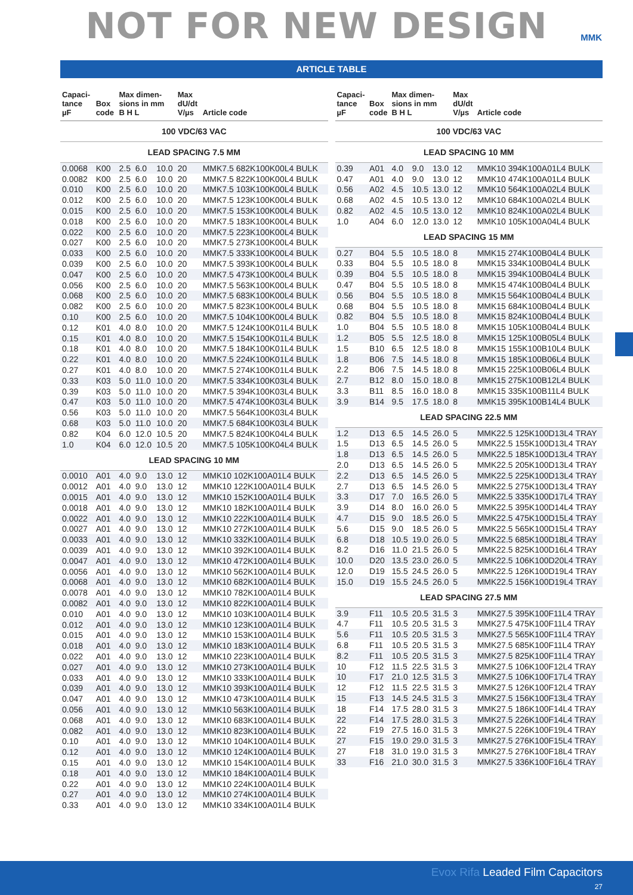NOT FOR NEW DESIGN
MMK
ARTICLE TABLE
| Capaci- tance µF | Box code | Max dimen- sions in mm B H L | | | Max dU/dt V/µs | Article code |
| --- | --- | --- | --- | --- | --- | --- |
| 100 VDC/63 VAC | | | | | | |
| LEAD SPACING 7.5 MM | | | | | | |
| 0.0068 | K00 | 2.5 | 6.0 | 10.0 | 20 | MMK7.5 682K100K00L4 BULK |
| 0.0082 | K00 | 2.5 | 6.0 | 10.0 | 20 | MMK7.5 822K100K00L4 BULK |
| 0.010 | K00 | 2.5 | 6.0 | 10.0 | 20 | MMK7.5 103K100K00L4 BULK |
| 0.012 | K00 | 2.5 | 6.0 | 10.0 | 20 | MMK7.5 123K100K00L4 BULK |
| 0.015 | K00 | 2.5 | 6.0 | 10.0 | 20 | MMK7.5 153K100K00L4 BULK |
| 0.018 | K00 | 2.5 | 6.0 | 10.0 | 20 | MMK7.5 183K100K00L4 BULK |
| 0.022 | K00 | 2.5 | 6.0 | 10.0 | 20 | MMK7.5 223K100K00L4 BULK |
| 0.027 | K00 | 2.5 | 6.0 | 10.0 | 20 | MMK7.5 273K100K00L4 BULK |
| 0.033 | K00 | 2.5 | 6.0 | 10.0 | 20 | MMK7.5 333K100K00L4 BULK |
| 0.039 | K00 | 2.5 | 6.0 | 10.0 | 20 | MMK7.5 393K100K00L4 BULK |
| 0.047 | K00 | 2.5 | 6.0 | 10.0 | 20 | MMK7.5 473K100K00L4 BULK |
| 0.056 | K00 | 2.5 | 6.0 | 10.0 | 20 | MMK7.5 563K100K00L4 BULK |
| 0.068 | K00 | 2.5 | 6.0 | 10.0 | 20 | MMK7.5 683K100K00L4 BULK |
| 0.082 | K00 | 2.5 | 6.0 | 10.0 | 20 | MMK7.5 823K100K00L4 BULK |
| 0.10 | K00 | 2.5 | 6.0 | 10.0 | 20 | MMK7.5 104K100K00L4 BULK |
| 0.12 | K01 | 4.0 | 8.0 | 10.0 | 20 | MMK7.5 124K100K01L4 BULK |
| 0.15 | K01 | 4.0 | 8.0 | 10.0 | 20 | MMK7.5 154K100K01L4 BULK |
| 0.18 | K01 | 4.0 | 8.0 | 10.0 | 20 | MMK7.5 184K100K01L4 BULK |
| 0.22 | K01 | 4.0 | 8.0 | 10.0 | 20 | MMK7.5 224K100K01L4 BULK |
| 0.27 | K01 | 4.0 | 8.0 | 10.0 | 20 | MMK7.5 274K100K01L4 BULK |
| 0.33 | K03 | 5.0 | 11.0 | 10.0 | 20 | MMK7.5 334K100K03L4 BULK |
| 0.39 | K03 | 5.0 | 11.0 | 10.0 | 20 | MMK7.5 394K100K03L4 BULK |
| 0.47 | K03 | 5.0 | 11.0 | 10.0 | 20 | MMK7.5 474K100K03L4 BULK |
| 0.56 | K03 | 5.0 | 11.0 | 10.0 | 20 | MMK7.5 564K100K03L4 BULK |
| 0.68 | K03 | 5.0 | 11.0 | 10.0 | 20 | MMK7.5 684K100K03L4 BULK |
| 0.82 | K04 | 6.0 | 12.0 | 10.5 | 20 | MMK7.5 824K100K04L4 BULK |
| 1.0 | K04 | 6.0 | 12.0 | 10.5 | 20 | MMK7.5 105K100K04L4 BULK |
| LEAD SPACING 10 MM | | | | | | |
| 0.0010 | A01 | 4.0 | 9.0 | 13.0 | 12 | MMK10 102K100A01L4 BULK |
| 0.0012 | A01 | 4.0 | 9.0 | 13.0 | 12 | MMK10 122K100A01L4 BULK |
| 0.0015 | A01 | 4.0 | 9.0 | 13.0 | 12 | MMK10 152K100A01L4 BULK |
| 0.0018 | A01 | 4.0 | 9.0 | 13.0 | 12 | MMK10 182K100A01L4 BULK |
| 0.0022 | A01 | 4.0 | 9.0 | 13.0 | 12 | MMK10 222K100A01L4 BULK |
| 0.0027 | A01 | 4.0 | 9.0 | 13.0 | 12 | MMK10 272K100A01L4 BULK |
| 0.0033 | A01 | 4.0 | 9.0 | 13.0 | 12 | MMK10 332K100A01L4 BULK |
| 0.0039 | A01 | 4.0 | 9.0 | 13.0 | 12 | MMK10 392K100A01L4 BULK |
| 0.0047 | A01 | 4.0 | 9.0 | 13.0 | 12 | MMK10 472K100A01L4 BULK |
| 0.0056 | A01 | 4.0 | 9.0 | 13.0 | 12 | MMK10 562K100A01L4 BULK |
| 0.0068 | A01 | 4.0 | 9.0 | 13.0 | 12 | MMK10 682K100A01L4 BULK |
| 0.0078 | A01 | 4.0 | 9.0 | 13.0 | 12 | MMK10 782K100A01L4 BULK |
| 0.0082 | A01 | 4.0 | 9.0 | 13.0 | 12 | MMK10 822K100A01L4 BULK |
| 0.010 | A01 | 4.0 | 9.0 | 13.0 | 12 | MMK10 103K100A01L4 BULK |
| 0.012 | A01 | 4.0 | 9.0 | 13.0 | 12 | MMK10 123K100A01L4 BULK |
| 0.015 | A01 | 4.0 | 9.0 | 13.0 | 12 | MMK10 153K100A01L4 BULK |
| 0.018 | A01 | 4.0 | 9.0 | 13.0 | 12 | MMK10 183K100A01L4 BULK |
| 0.022 | A01 | 4.0 | 9.0 | 13.0 | 12 | MMK10 223K100A01L4 BULK |
| 0.027 | A01 | 4.0 | 9.0 | 13.0 | 12 | MMK10 273K100A01L4 BULK |
| 0.033 | A01 | 4.0 | 9.0 | 13.0 | 12 | MMK10 333K100A01L4 BULK |
| 0.039 | A01 | 4.0 | 9.0 | 13.0 | 12 | MMK10 393K100A01L4 BULK |
| 0.047 | A01 | 4.0 | 9.0 | 13.0 | 12 | MMK10 473K100A01L4 BULK |
| 0.056 | A01 | 4.0 | 9.0 | 13.0 | 12 | MMK10 563K100A01L4 BULK |
| 0.068 | A01 | 4.0 | 9.0 | 13.0 | 12 | MMK10 683K100A01L4 BULK |
| 0.082 | A01 | 4.0 | 9.0 | 13.0 | 12 | MMK10 823K100A01L4 BULK |
| 0.10 | A01 | 4.0 | 9.0 | 13.0 | 12 | MMK10 104K100A01L4 BULK |
| 0.12 | A01 | 4.0 | 9.0 | 13.0 | 12 | MMK10 124K100A01L4 BULK |
| 0.15 | A01 | 4.0 | 9.0 | 13.0 | 12 | MMK10 154K100A01L4 BULK |
| 0.18 | A01 | 4.0 | 9.0 | 13.0 | 12 | MMK10 184K100A01L4 BULK |
| 0.22 | A01 | 4.0 | 9.0 | 13.0 | 12 | MMK10 224K100A01L4 BULK |
| 0.27 | A01 | 4.0 | 9.0 | 13.0 | 12 | MMK10 274K100A01L4 BULK |
| 0.33 | A01 | 4.0 | 9.0 | 13.0 | 12 | MMK10 334K100A01L4 BULK |
| Capaci- tance µF | Box code | Max dimen- sions in mm B H L | | | Max dU/dt V/µs | Article code |
| --- | --- | --- | --- | --- | --- | --- |
| 100 VDC/63 VAC | | | | | | |
| LEAD SPACING 10 MM | | | | | | |
| 0.39 | A01 | 4.0 | 9.0 | 13.0 | 12 | MMK10 394K100A01L4 BULK |
| 0.47 | A01 | 4.0 | 9.0 | 13.0 | 12 | MMK10 474K100A01L4 BULK |
| 0.56 | A02 | 4.5 | 10.5 | 13.0 | 12 | MMK10 564K100A02L4 BULK |
| 0.68 | A02 | 4.5 | 10.5 | 13.0 | 12 | MMK10 684K100A02L4 BULK |
| 0.82 | A02 | 4.5 | 10.5 | 13.0 | 12 | MMK10 824K100A02L4 BULK |
| 1.0 | A04 | 6.0 | 12.0 | 13.0 | 12 | MMK10 105K100A04L4 BULK |
| LEAD SPACING 15 MM | | | | | | |
| 0.27 | B04 | 5.5 | 10.5 | 18.0 | 8 | MMK15 274K100B04L4 BULK |
| 0.33 | B04 | 5.5 | 10.5 | 18.0 | 8 | MMK15 334K100B04L4 BULK |
| 0.39 | B04 | 5.5 | 10.5 | 18.0 | 8 | MMK15 394K100B04L4 BULK |
| 0.47 | B04 | 5.5 | 10.5 | 18.0 | 8 | MMK15 474K100B04L4 BULK |
| 0.56 | B04 | 5.5 | 10.5 | 18.0 | 8 | MMK15 564K100B04L4 BULK |
| 0.68 | B04 | 5.5 | 10.5 | 18.0 | 8 | MMK15 684K100B04L4 BULK |
| 0.82 | B04 | 5.5 | 10.5 | 18.0 | 8 | MMK15 824K100B04L4 BULK |
| 1.0 | B04 | 5.5 | 10.5 | 18.0 | 8 | MMK15 105K100B04L4 BULK |
| 1.2 | B05 | 5.5 | 12.5 | 18.0 | 8 | MMK15 125K100B05L4 BULK |
| 1.5 | B10 | 6.5 | 12.5 | 18.0 | 8 | MMK15 155K100B10L4 BULK |
| 1.8 | B06 | 7.5 | 14.5 | 18.0 | 8 | MMK15 185K100B06L4 BULK |
| 2.2 | B06 | 7.5 | 14.5 | 18.0 | 8 | MMK15 225K100B06L4 BULK |
| 2.7 | B12 | 8.0 | 15.0 | 18.0 | 8 | MMK15 275K100B12L4 BULK |
| 3.3 | B11 | 8.5 | 16.0 | 18.0 | 8 | MMK15 335K100B11L4 BULK |
| 3.9 | B14 | 9.5 | 17.5 | 18.0 | 8 | MMK15 395K100B14L4 BULK |
| LEAD SPACING 22.5 MM | | | | | | |
| 1.2 | D13 | 6.5 | 14.5 | 26.0 | 5 | MMK22.5 125K100D13L4 TRAY |
| 1.5 | D13 | 6.5 | 14.5 | 26.0 | 5 | MMK22.5 155K100D13L4 TRAY |
| 1.8 | D13 | 6.5 | 14.5 | 26.0 | 5 | MMK22.5 185K100D13L4 TRAY |
| 2.0 | D13 | 6.5 | 14.5 | 26.0 | 5 | MMK22.5 205K100D13L4 TRAY |
| 2.2 | D13 | 6.5 | 14.5 | 26.0 | 5 | MMK22.5 225K100D13L4 TRAY |
| 2.7 | D13 | 6.5 | 14.5 | 26.0 | 5 | MMK22.5 275K100D13L4 TRAY |
| 3.3 | D17 | 7.0 | 16.5 | 26.0 | 5 | MMK22.5 335K100D17L4 TRAY |
| 3.9 | D14 | 8.0 | 16.0 | 26.0 | 5 | MMK22.5 395K100D14L4 TRAY |
| 4.7 | D15 | 9.0 | 18.5 | 26.0 | 5 | MMK22.5 475K100D15L4 TRAY |
| 5.6 | D15 | 9.0 | 18.5 | 26.0 | 5 | MMK22.5 565K100D15L4 TRAY |
| 6.8 | D18 | 10.5 | 19.0 | 26.0 | 5 | MMK22.5 685K100D18L4 TRAY |
| 8.2 | D16 | 11.0 | 21.5 | 26.0 | 5 | MMK22.5 825K100D16L4 TRAY |
| 10.0 | D20 | 13.5 | 23.0 | 26.0 | 5 | MMK22.5 106K100D20L4 TRAY |
| 12.0 | D19 | 15.5 | 24.5 | 26.0 | 5 | MMK22.5 126K100D19L4 TRAY |
| 15.0 | D19 | 15.5 | 24.5 | 26.0 | 5 | MMK22.5 156K100D19L4 TRAY |
| LEAD SPACING 27.5 MM | | | | | | |
| 3.9 | F11 | 10.5 | 20.5 | 31.5 | 3 | MMK27.5 395K100F11L4 TRAY |
| 4.7 | F11 | 10.5 | 20.5 | 31.5 | 3 | MMK27.5 475K100F11L4 TRAY |
| 5.6 | F11 | 10.5 | 20.5 | 31.5 | 3 | MMK27.5 565K100F11L4 TRAY |
| 6.8 | F11 | 10.5 | 20.5 | 31.5 | 3 | MMK27.5 685K100F11L4 TRAY |
| 8.2 | F11 | 10.5 | 20.5 | 31.5 | 3 | MMK27.5 825K100F11L4 TRAY |
| 10 | F12 | 11.5 | 22.5 | 31.5 | 3 | MMK27.5 106K100F12L4 TRAY |
| 10 | F17 | 21.0 | 12.5 | 31.5 | 3 | MMK27.5 106K100F17L4 TRAY |
| 12 | F12 | 11.5 | 22.5 | 31.5 | 3 | MMK27.5 126K100F12L4 TRAY |
| 15 | F13 | 14.5 | 24.5 | 31.5 | 3 | MMK27.5 156K100F13L4 TRAY |
| 18 | F14 | 17.5 | 28.0 | 31.5 | 3 | MMK27.5 186K100F14L4 TRAY |
| 22 | F14 | 17.5 | 28.0 | 31.5 | 3 | MMK27.5 226K100F14L4 TRAY |
| 22 | F19 | 27.5 | 16.0 | 31.5 | 3 | MMK27.5 226K100F19L4 TRAY |
| 27 | F15 | 19.0 | 29.0 | 31.5 | 3 | MMK27.5 276K100F15L4 TRAY |
| 27 | F18 | 31.0 | 19.0 | 31.5 | 3 | MMK27.5 276K100F18L4 TRAY |
| 33 | F16 | 21.0 | 30.0 | 31.5 | 3 | MMK27.5 336K100F16L4 TRAY |
Evox Rifa Leaded Film Capacitors
27